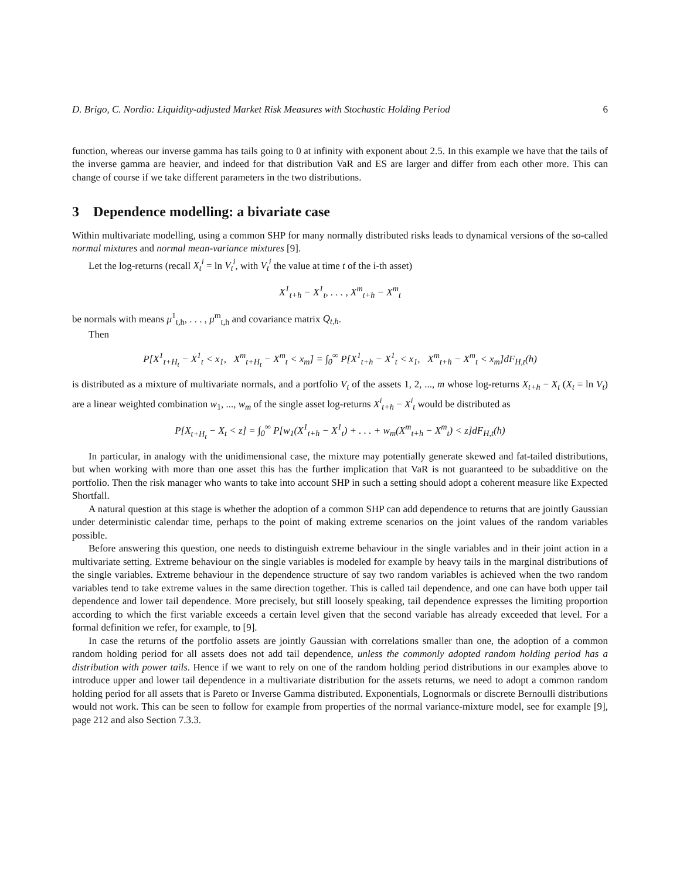D. Brigo, C. Nordio: Liquidity-adjusted Market Risk Measures with Stochastic Holding Period 6
function, whereas our inverse gamma has tails going to 0 at infinity with exponent about 2.5. In this example we have that the tails of the inverse gamma are heavier, and indeed for that distribution VaR and ES are larger and differ from each other more. This can change of course if we take different parameters in the two distributions.
3 Dependence modelling: a bivariate case
Within multivariate modelling, using a common SHP for many normally distributed risks leads to dynamical versions of the so-called normal mixtures and normal mean-variance mixtures [9].
Let the log-returns (recall X<sub>t</sub><sup>i</sup> = ln V<sub>t</sub><sup>i</sup>, with V<sub>t</sub><sup>i</sup> the value at time t of the i-th asset)
X<sup>1</sup><sub>t+h</sub> − X<sup>1</sup><sub>t</sub>, . . . , X<sup>m</sup><sub>t+h</sub> − X<sup>m</sup><sub>t</sub>
be normals with means μ<sup>1</sup><sub>t,h</sub>, . . . , μ<sup>m</sup><sub>t,h</sub> and covariance matrix Q<sub>t,h</sub>.
Then
P[X<sup>1</sup><sub>t+H<sub>t</sub></sub> − X<sup>1</sup><sub>t</sub> < x<sub>1</sub>, X<sup>m</sup><sub>t+H<sub>t</sub></sub> − X<sup>m</sup><sub>t</sub> < x<sub>m</sub>] = ∫<sub>0</sub><sup>∞</sup> P[X<sup>1</sup><sub>t+h</sub> − X<sup>1</sup><sub>t</sub> < x<sub>1</sub>, X<sup>m</sup><sub>t+h</sub> − X<sup>m</sup><sub>t</sub> < x<sub>m</sub>]dF<sub>H,t</sub>(h)
is distributed as a mixture of multivariate normals, and a portfolio V<sub>t</sub> of the assets 1, 2, ..., m whose log-returns X<sub>t+h</sub> − X<sub>t</sub> (X<sub>t</sub> = ln V<sub>t</sub>) are a linear weighted combination w<sub>1</sub>, ..., w<sub>m</sub> of the single asset log-returns X<sup>i</sup><sub>t+h</sub> − X<sup>i</sup><sub>t</sub> would be distributed as
P[X<sub>t+H<sub>t</sub></sub> − X<sub>t</sub> < z] = ∫<sub>0</sub><sup>∞</sup> P[w<sub>1</sub>(X<sup>1</sup><sub>t+h</sub> − X<sup>1</sup><sub>t</sub>) + . . . + w<sub>m</sub>(X<sup>m</sup><sub>t+h</sub> − X<sup>m</sup><sub>t</sub>) < z]dF<sub>H,t</sub>(h)
In particular, in analogy with the unidimensional case, the mixture may potentially generate skewed and fat-tailed distributions, but when working with more than one asset this has the further implication that VaR is not guaranteed to be subadditive on the portfolio. Then the risk manager who wants to take into account SHP in such a setting should adopt a coherent measure like Expected Shortfall.
A natural question at this stage is whether the adoption of a common SHP can add dependence to returns that are jointly Gaussian under deterministic calendar time, perhaps to the point of making extreme scenarios on the joint values of the random variables possible.
Before answering this question, one needs to distinguish extreme behaviour in the single variables and in their joint action in a multivariate setting. Extreme behaviour on the single variables is modeled for example by heavy tails in the marginal distributions of the single variables. Extreme behaviour in the dependence structure of say two random variables is achieved when the two random variables tend to take extreme values in the same direction together. This is called tail dependence, and one can have both upper tail dependence and lower tail dependence. More precisely, but still loosely speaking, tail dependence expresses the limiting proportion according to which the first variable exceeds a certain level given that the second variable has already exceeded that level. For a formal definition we refer, for example, to [9].
In case the returns of the portfolio assets are jointly Gaussian with correlations smaller than one, the adoption of a common random holding period for all assets does not add tail dependence, unless the commonly adopted random holding period has a distribution with power tails. Hence if we want to rely on one of the random holding period distributions in our examples above to introduce upper and lower tail dependence in a multivariate distribution for the assets returns, we need to adopt a common random holding period for all assets that is Pareto or Inverse Gamma distributed. Exponentials, Lognormals or discrete Bernoulli distributions would not work. This can be seen to follow for example from properties of the normal variance-mixture model, see for example [9], page 212 and also Section 7.3.3.